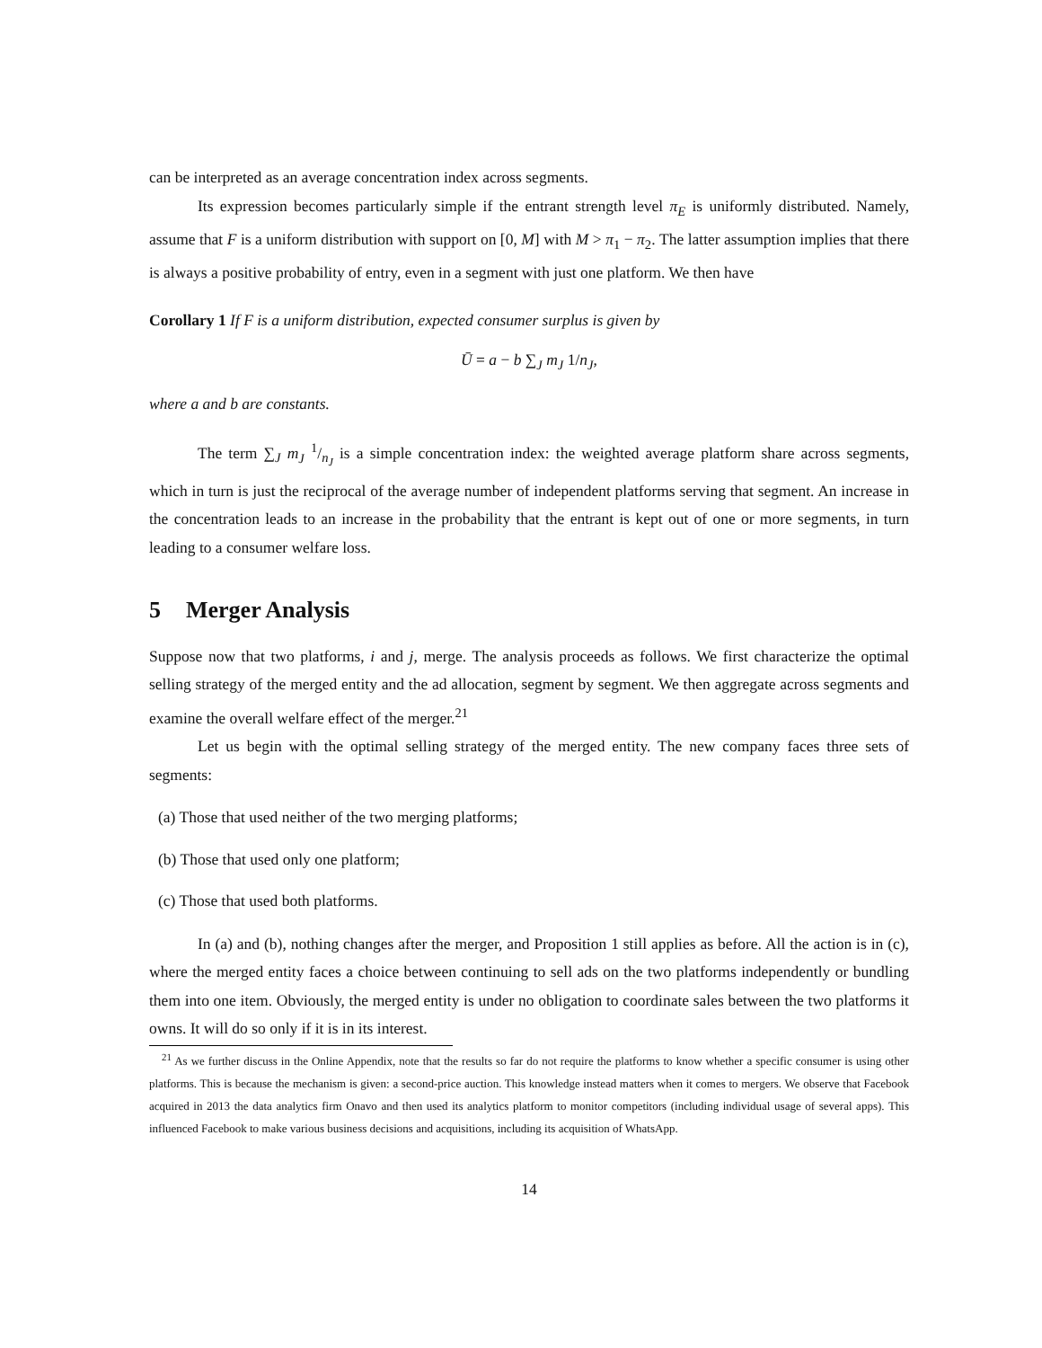can be interpreted as an average concentration index across segments.
Its expression becomes particularly simple if the entrant strength level π<sub>E</sub> is uniformly distributed. Namely, assume that F is a uniform distribution with support on [0, M] with M > π<sub>1</sub> − π<sub>2</sub>. The latter assumption implies that there is always a positive probability of entry, even in a segment with just one platform. We then have
Corollary 1 If F is a uniform distribution, expected consumer surplus is given by
Ū = a − b ∑<sub>J</sub> m<sub>J</sub> 1/n<sub>J</sub>,
where a and b are constants.
The term ∑<sub>J</sub> m<sub>J</sub> 1/n<sub>J</sub> is a simple concentration index: the weighted average platform share across segments, which in turn is just the reciprocal of the average number of independent platforms serving that segment. An increase in the concentration leads to an increase in the probability that the entrant is kept out of one or more segments, in turn leading to a consumer welfare loss.
5 Merger Analysis
Suppose now that two platforms, i and j, merge. The analysis proceeds as follows. We first characterize the optimal selling strategy of the merged entity and the ad allocation, segment by segment. We then aggregate across segments and examine the overall welfare effect of the merger.<sup>21</sup>
Let us begin with the optimal selling strategy of the merged entity. The new company faces three sets of segments:
(a) Those that used neither of the two merging platforms;
(b) Those that used only one platform;
(c) Those that used both platforms.
In (a) and (b), nothing changes after the merger, and Proposition 1 still applies as before. All the action is in (c), where the merged entity faces a choice between continuing to sell ads on the two platforms independently or bundling them into one item. Obviously, the merged entity is under no obligation to coordinate sales between the two platforms it owns. It will do so only if it is in its interest.
<sup>21</sup> As we further discuss in the Online Appendix, note that the results so far do not require the platforms to know whether a specific consumer is using other platforms. This is because the mechanism is given: a second-price auction. This knowledge instead matters when it comes to mergers. We observe that Facebook acquired in 2013 the data analytics firm Onavo and then used its analytics platform to monitor competitors (including individual usage of several apps). This influenced Facebook to make various business decisions and acquisitions, including its acquisition of WhatsApp.
14